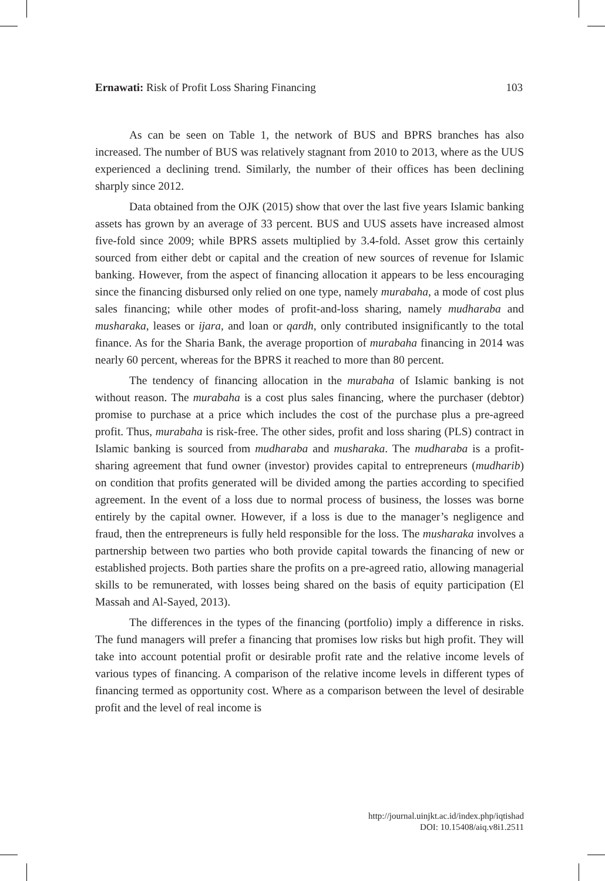Ernawati: Risk of Profit Loss Sharing Financing 103
As can be seen on Table 1, the network of BUS and BPRS branches has also increased. The number of BUS was relatively stagnant from 2010 to 2013, where as the UUS experienced a declining trend. Similarly, the number of their offices has been declining sharply since 2012.
Data obtained from the OJK (2015) show that over the last five years Islamic banking assets has grown by an average of 33 percent. BUS and UUS assets have increased almost five-fold since 2009; while BPRS assets multiplied by 3.4-fold. Asset grow this certainly sourced from either debt or capital and the creation of new sources of revenue for Islamic banking. However, from the aspect of financing allocation it appears to be less encouraging since the financing disbursed only relied on one type, namely murabaha, a mode of cost plus sales financing; while other modes of profit-and-loss sharing, namely mudharaba and musharaka, leases or ijara, and loan or qardh, only contributed insignificantly to the total finance. As for the Sharia Bank, the average proportion of murabaha financing in 2014 was nearly 60 percent, whereas for the BPRS it reached to more than 80 percent.
The tendency of financing allocation in the murabaha of Islamic banking is not without reason. The murabaha is a cost plus sales financing, where the purchaser (debtor) promise to purchase at a price which includes the cost of the purchase plus a pre-agreed profit. Thus, murabaha is risk-free. The other sides, profit and loss sharing (PLS) contract in Islamic banking is sourced from mudharaba and musharaka. The mudharaba is a profit-sharing agreement that fund owner (investor) provides capital to entrepreneurs (mudharib) on condition that profits generated will be divided among the parties according to specified agreement. In the event of a loss due to normal process of business, the losses was borne entirely by the capital owner. However, if a loss is due to the manager’s negligence and fraud, then the entrepreneurs is fully held responsible for the loss. The musharaka involves a partnership between two parties who both provide capital towards the financing of new or established projects. Both parties share the profits on a pre-agreed ratio, allowing managerial skills to be remunerated, with losses being shared on the basis of equity participation (El Massah and Al-Sayed, 2013).
The differences in the types of the financing (portfolio) imply a difference in risks. The fund managers will prefer a financing that promises low risks but high profit. They will take into account potential profit or desirable profit rate and the relative income levels of various types of financing. A comparison of the relative income levels in different types of financing termed as opportunity cost. Where as a comparison between the level of desirable profit and the level of real income is
http://journal.uinjkt.ac.id/index.php/iqtishad
DOI: 10.15408/aiq.v8i1.2511